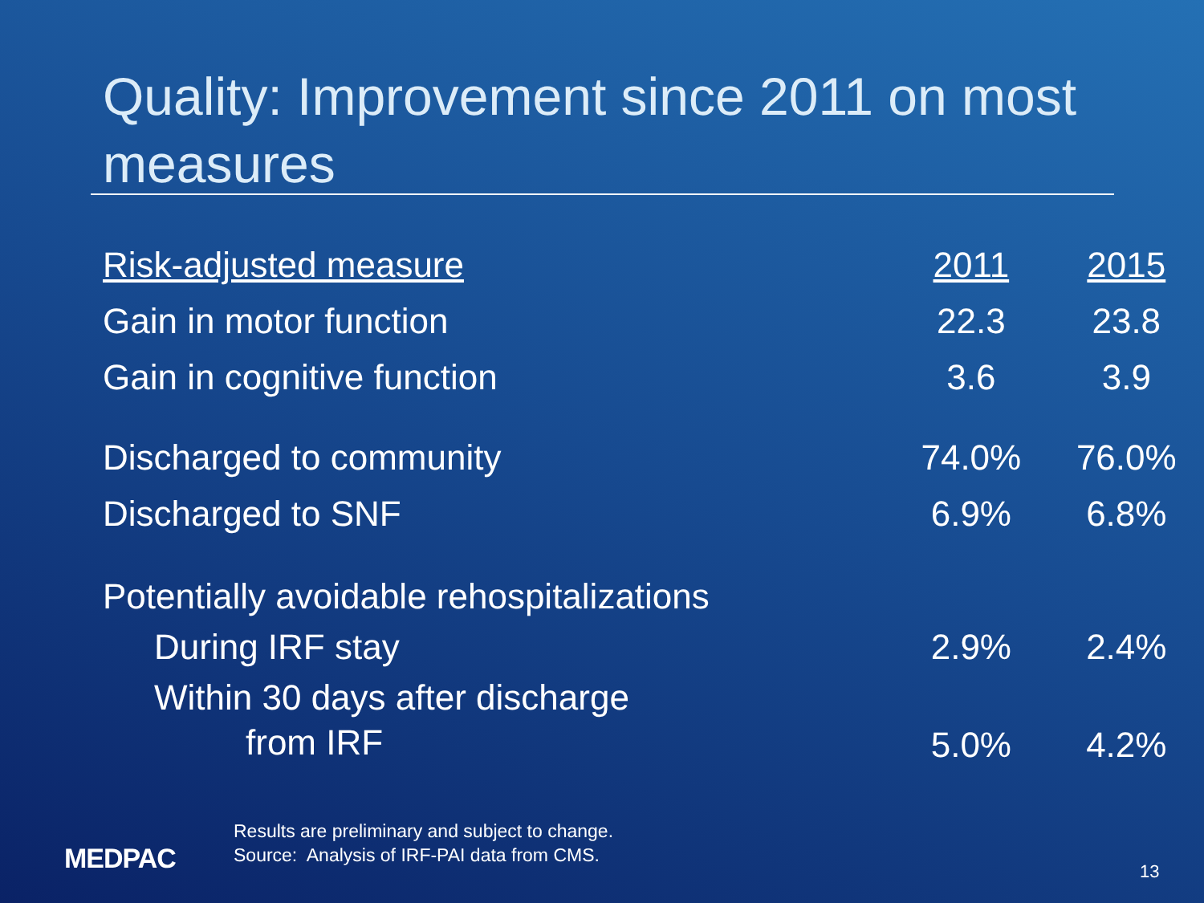Quality: Improvement since 2011 on most measures
| Risk-adjusted measure | 2011 | 2015 |
| --- | --- | --- |
| Gain in motor function | 22.3 | 23.8 |
| Gain in cognitive function | 3.6 | 3.9 |
| Discharged to community | 74.0% | 76.0% |
| Discharged to SNF | 6.9% | 6.8% |
| Potentially avoidable rehospitalizations | | |
| During IRF stay | 2.9% | 2.4% |
| Within 30 days after discharge from IRF | 5.0% | 4.2% |
MEDPAC
Results are preliminary and subject to change.
Source: Analysis of IRF-PAI data from CMS.
13